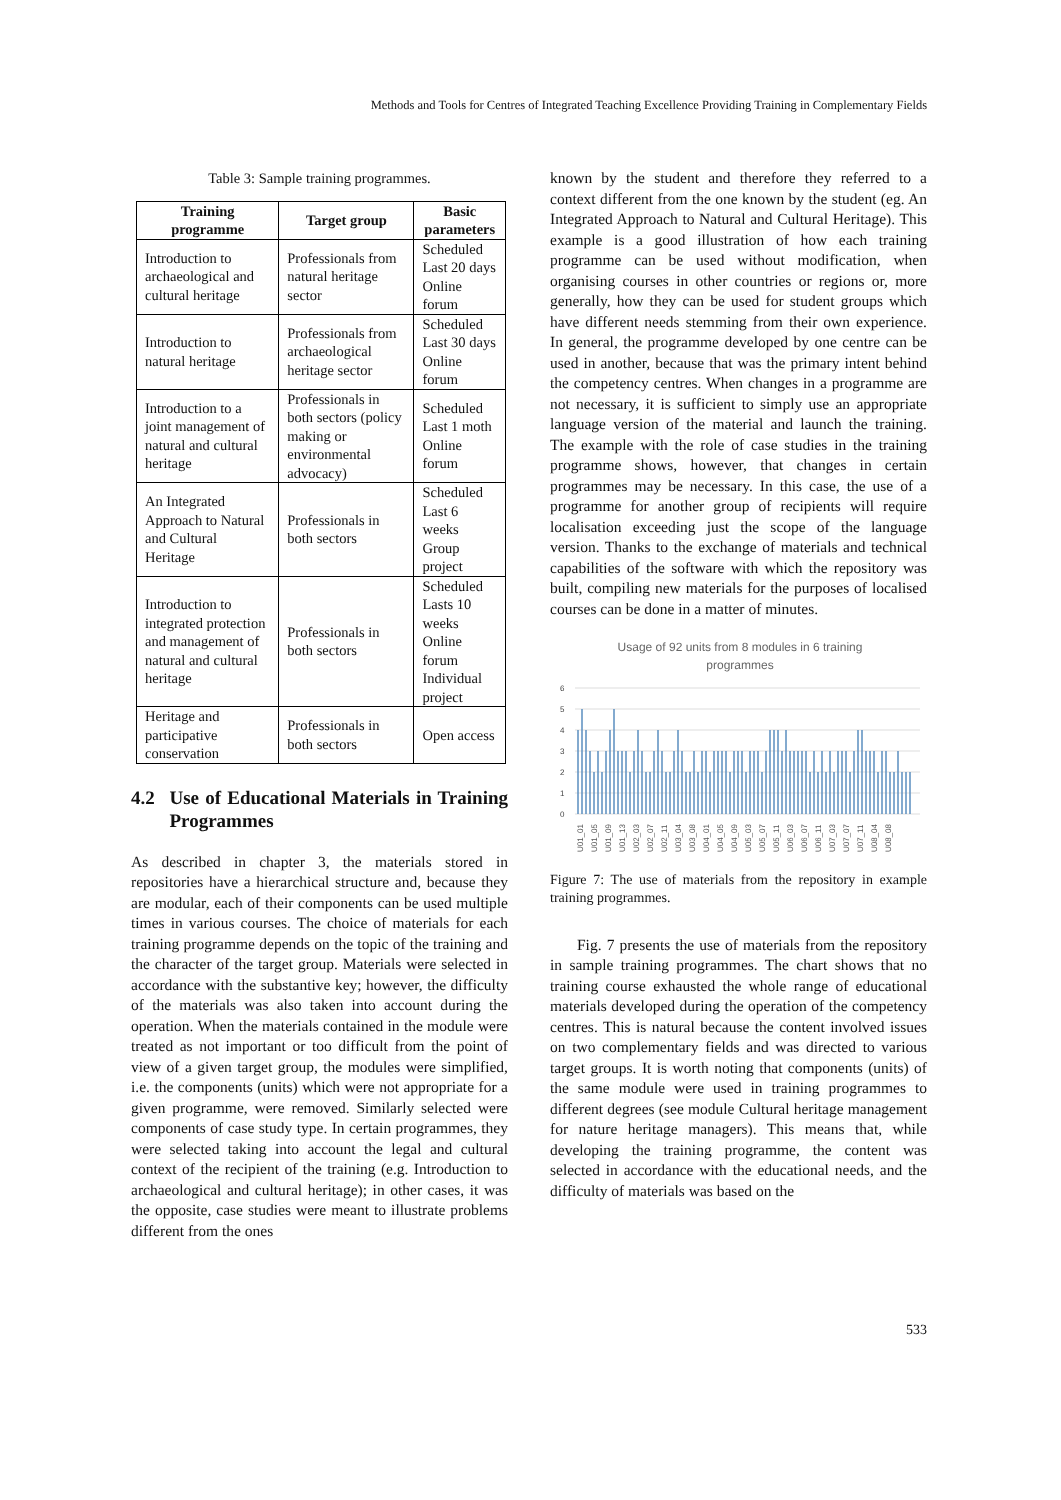Methods and Tools for Centres of Integrated Teaching Excellence Providing Training in Complementary Fields
Table 3: Sample training programmes.
| Training programme | Target group | Basic parameters |
| --- | --- | --- |
| Introduction to archaeological and cultural heritage | Professionals from natural heritage sector | Scheduled Last 20 days Online forum |
| Introduction to natural heritage | Professionals from archaeological heritage sector | Scheduled Last 30 days Online forum |
| Introduction to a joint management of natural and cultural heritage | Professionals in both sectors (policy making or environmental advocacy) | Scheduled Last 1 moth Online forum |
| An Integrated Approach to Natural and Cultural Heritage | Professionals in both sectors | Scheduled Last 6 weeks Group project |
| Introduction to integrated protection and management of natural and cultural heritage | Professionals in both sectors | Scheduled Lasts 10 weeks Online forum Individual project |
| Heritage and participative conservation | Professionals in both sectors | Open access |
4.2 Use of Educational Materials in Training Programmes
As described in chapter 3, the materials stored in repositories have a hierarchical structure and, because they are modular, each of their components can be used multiple times in various courses. The choice of materials for each training programme depends on the topic of the training and the character of the target group. Materials were selected in accordance with the substantive key; however, the difficulty of the materials was also taken into account during the operation. When the materials contained in the module were treated as not important or too difficult from the point of view of a given target group, the modules were simplified, i.e. the components (units) which were not appropriate for a given programme, were removed. Similarly selected were components of case study type. In certain programmes, they were selected taking into account the legal and cultural context of the recipient of the training (e.g. Introduction to archaeological and cultural heritage); in other cases, it was the opposite, case studies were meant to illustrate problems different from the ones
known by the student and therefore they referred to a context different from the one known by the student (eg. An Integrated Approach to Natural and Cultural Heritage). This example is a good illustration of how each training programme can be used without modification, when organising courses in other countries or regions or, more generally, how they can be used for student groups which have different needs stemming from their own experience. In general, the programme developed by one centre can be used in another, because that was the primary intent behind the competency centres. When changes in a programme are not necessary, it is sufficient to simply use an appropriate language version of the material and launch the training. The example with the role of case studies in the training programme shows, however, that changes in certain programmes may be necessary. In this case, the use of a programme for another group of recipients will require localisation exceeding just the scope of the language version. Thanks to the exchange of materials and technical capabilities of the software with which the repository was built, compiling new materials for the purposes of localised courses can be done in a matter of minutes.
Usage of 92 units from 8 modules in 6 training
programmes
0
1
2
3
4
5
6
U01_01
U01_05
U01_09
U01_13
U02_03
U02_07
U02_11
U03_04
U03_08
U04_01
U04_05
U04_09
U05_03
U05_07
U05_11
U06_03
U06_07
U06_11
U07_03
U07_07
U07_11
U08_04
U08_08
Figure 7: The use of materials from the repository in example training programmes.
Fig. 7 presents the use of materials from the repository in sample training programmes. The chart shows that no training course exhausted the whole range of educational materials developed during the operation of the competency centres. This is natural because the content involved issues on two complementary fields and was directed to various target groups. It is worth noting that components (units) of the same module were used in training programmes to different degrees (see module Cultural heritage management for nature heritage managers). This means that, while developing the training programme, the content was selected in accordance with the educational needs, and the difficulty of materials was based on the
533